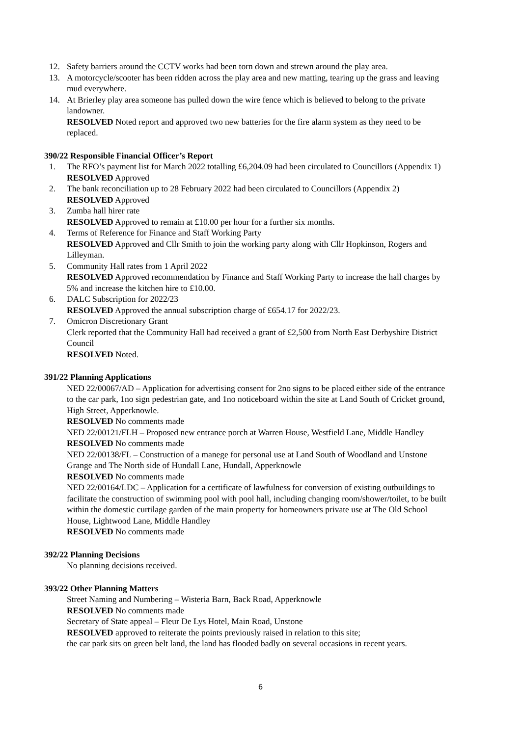12. Safety barriers around the CCTV works had been torn down and strewn around the play area.
13. A motorcycle/scooter has been ridden across the play area and new matting, tearing up the grass and leaving mud everywhere.
14. At Brierley play area someone has pulled down the wire fence which is believed to belong to the private landowner.
RESOLVED Noted report and approved two new batteries for the fire alarm system as they need to be replaced.
390/22 Responsible Financial Officer’s Report
1. The RFO’s payment list for March 2022 totalling £6,204.09 had been circulated to Councillors (Appendix 1)
RESOLVED Approved
2. The bank reconciliation up to 28 February 2022 had been circulated to Councillors (Appendix 2)
RESOLVED Approved
3. Zumba hall hirer rate
RESOLVED Approved to remain at £10.00 per hour for a further six months.
4. Terms of Reference for Finance and Staff Working Party
RESOLVED Approved and Cllr Smith to join the working party along with Cllr Hopkinson, Rogers and Lilleyman.
5. Community Hall rates from 1 April 2022
RESOLVED Approved recommendation by Finance and Staff Working Party to increase the hall charges by 5% and increase the kitchen hire to £10.00.
6. DALC Subscription for 2022/23
RESOLVED Approved the annual subscription charge of £654.17 for 2022/23.
7. Omicron Discretionary Grant
Clerk reported that the Community Hall had received a grant of £2,500 from North East Derbyshire District Council
RESOLVED Noted.
391/22 Planning Applications
NED 22/00067/AD – Application for advertising consent for 2no signs to be placed either side of the entrance to the car park, 1no sign pedestrian gate, and 1no noticeboard within the site at Land South of Cricket ground, High Street, Apperknowle.
RESOLVED No comments made
NED 22/00121/FLH – Proposed new entrance porch at Warren House, Westfield Lane, Middle Handley
RESOLVED No comments made
NED 22/00138/FL – Construction of a manege for personal use at Land South of Woodland and Unstone Grange and The North side of Hundall Lane, Hundall, Apperknowle
RESOLVED No comments made
NED 22/00164/LDC – Application for a certificate of lawfulness for conversion of existing outbuildings to facilitate the construction of swimming pool with pool hall, including changing room/shower/toilet, to be built within the domestic curtilage garden of the main property for homeowners private use at The Old School House, Lightwood Lane, Middle Handley
RESOLVED No comments made
392/22 Planning Decisions
No planning decisions received.
393/22 Other Planning Matters
Street Naming and Numbering – Wisteria Barn, Back Road, Apperknowle
RESOLVED No comments made
Secretary of State appeal – Fleur De Lys Hotel, Main Road, Unstone
RESOLVED approved to reiterate the points previously raised in relation to this site;
the car park sits on green belt land, the land has flooded badly on several occasions in recent years.
6